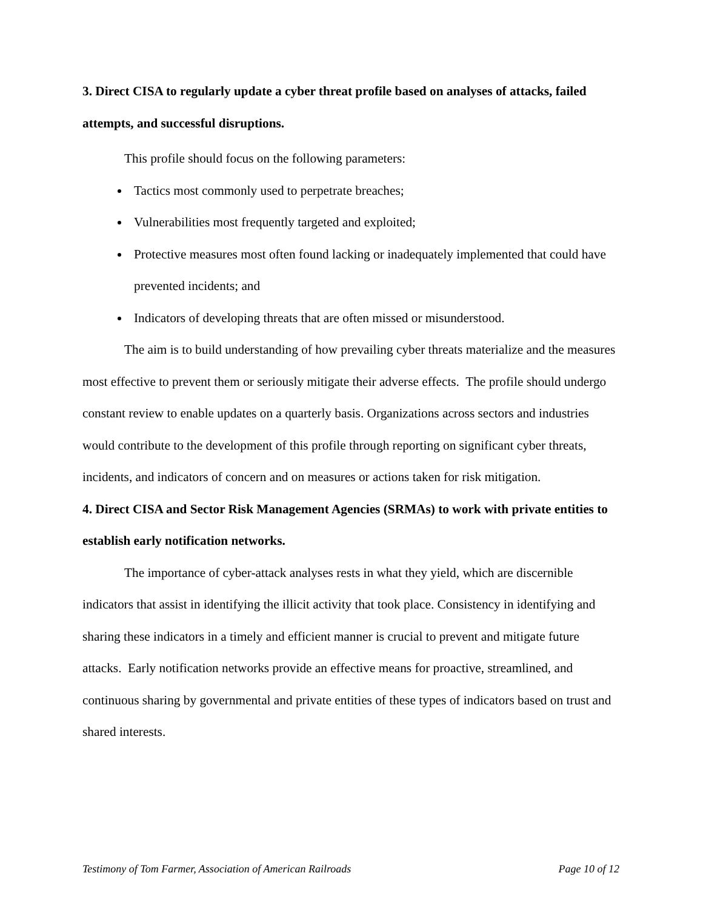3. Direct CISA to regularly update a cyber threat profile based on analyses of attacks, failed attempts, and successful disruptions.
This profile should focus on the following parameters:
Tactics most commonly used to perpetrate breaches;
Vulnerabilities most frequently targeted and exploited;
Protective measures most often found lacking or inadequately implemented that could have prevented incidents; and
Indicators of developing threats that are often missed or misunderstood.
The aim is to build understanding of how prevailing cyber threats materialize and the measures most effective to prevent them or seriously mitigate their adverse effects. The profile should undergo constant review to enable updates on a quarterly basis. Organizations across sectors and industries would contribute to the development of this profile through reporting on significant cyber threats, incidents, and indicators of concern and on measures or actions taken for risk mitigation.
4. Direct CISA and Sector Risk Management Agencies (SRMAs) to work with private entities to establish early notification networks.
The importance of cyber-attack analyses rests in what they yield, which are discernible indicators that assist in identifying the illicit activity that took place. Consistency in identifying and sharing these indicators in a timely and efficient manner is crucial to prevent and mitigate future attacks. Early notification networks provide an effective means for proactive, streamlined, and continuous sharing by governmental and private entities of these types of indicators based on trust and shared interests.
Testimony of Tom Farmer, Association of American Railroads Page 10 of 12